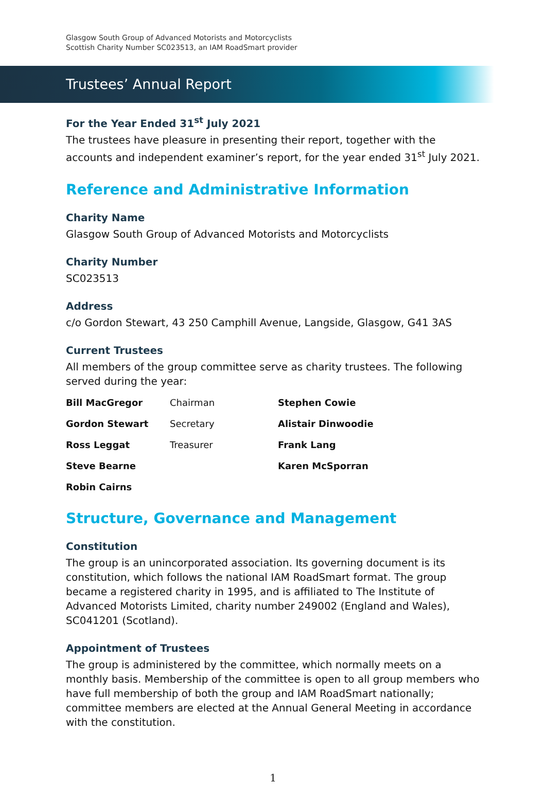Glasgow South Group of Advanced Motorists and Motorcyclists
Scottish Charity Number SC023513, an IAM RoadSmart provider
Trustees’ Annual Report
For the Year Ended 31<sup>st</sup> July 2021
The trustees have pleasure in presenting their report, together with the accounts and independent examiner’s report, for the year ended 31<sup>st</sup> July 2021.
Reference and Administrative Information
Charity Name
Glasgow South Group of Advanced Motorists and Motorcyclists
Charity Number
SC023513
Address
c/o Gordon Stewart, 43 250 Camphill Avenue, Langside, Glasgow, G41 3AS
Current Trustees
All members of the group committee serve as charity trustees. The following served during the year:
| Bill MacGregor | Chairman | Stephen Cowie |
| Gordon Stewart | Secretary | Alistair Dinwoodie |
| Ross Leggat | Treasurer | Frank Lang |
| Steve Bearne | | Karen McSporran |
| Robin Cairns | | |
Structure, Governance and Management
Constitution
The group is an unincorporated association. Its governing document is its constitution, which follows the national IAM RoadSmart format. The group became a registered charity in 1995, and is affiliated to The Institute of Advanced Motorists Limited, charity number 249002 (England and Wales), SC041201 (Scotland).
Appointment of Trustees
The group is administered by the committee, which normally meets on a monthly basis. Membership of the committee is open to all group members who have full membership of both the group and IAM RoadSmart nationally; committee members are elected at the Annual General Meeting in accordance with the constitution.
1